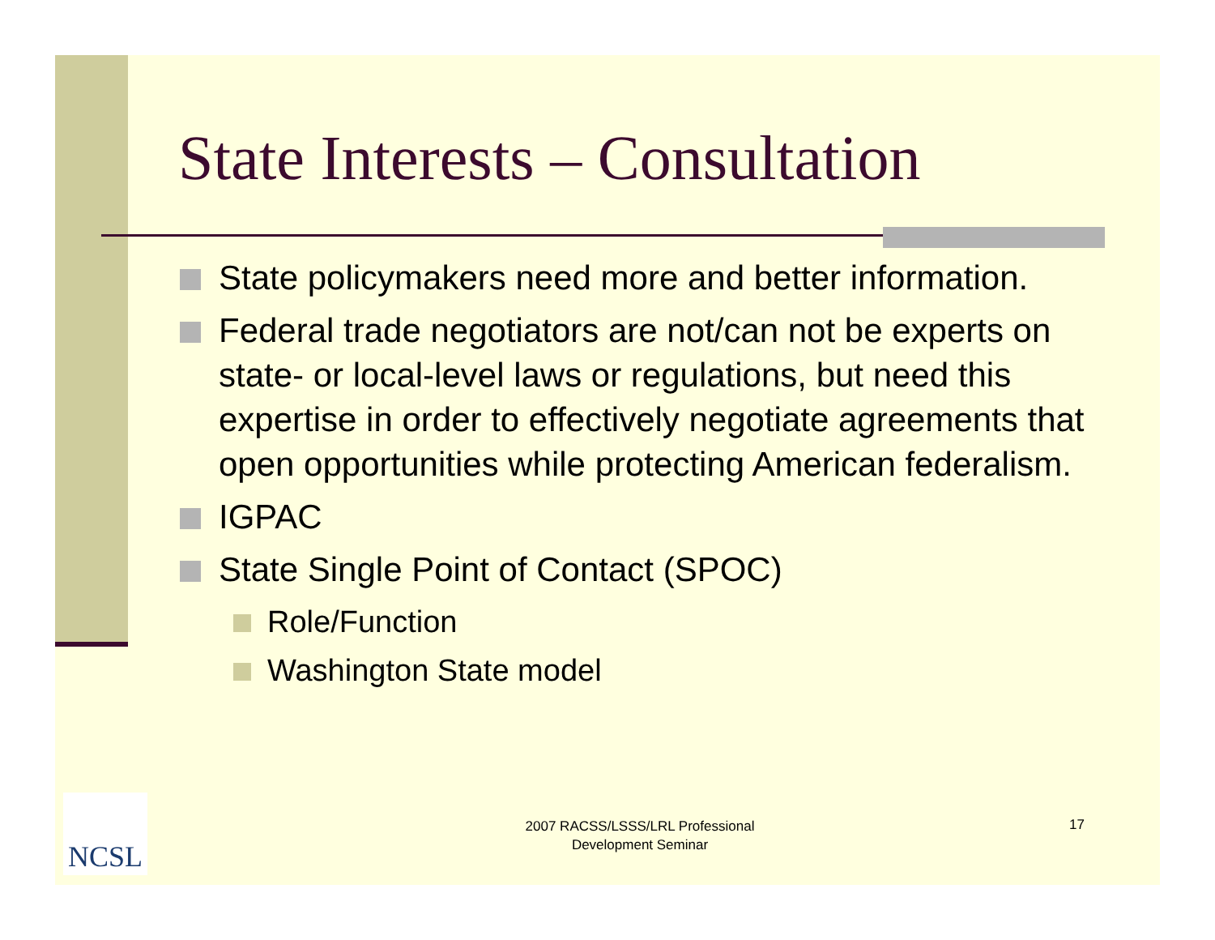State Interests – Consultation
State policymakers need more and better information.
Federal trade negotiators are not/can not be experts on state- or local-level laws or regulations, but need this expertise in order to effectively negotiate agreements that open opportunities while protecting American federalism.
IGPAC
State Single Point of Contact (SPOC)
Role/Function
Washington State model
NCSL
2007 RACSS/LSSS/LRL Professional Development Seminar
17